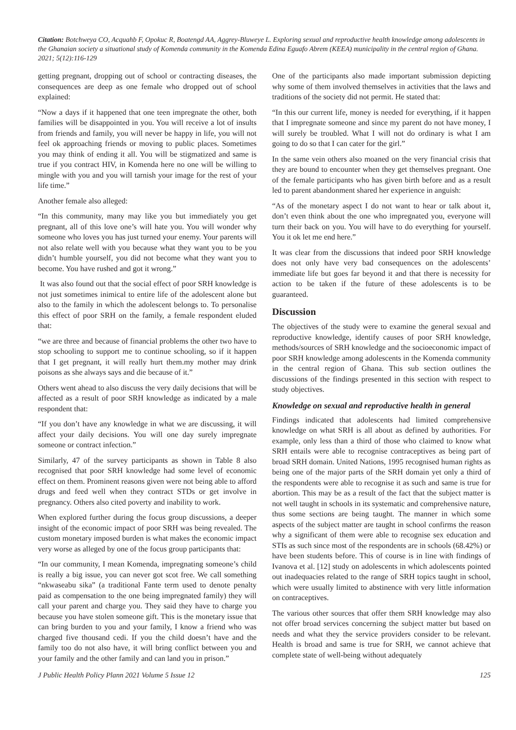Citation: Botchweya CO, Acquahb F, Opokuc R, Boatengd AA, Aggrey-Bluweye L. Exploring sexual and reproductive health knowledge among adolescents in the Ghanaian society a situational study of Komenda community in the Komenda Edina Eguafo Abrem (KEEA) municipality in the central region of Ghana. 2021; 5(12):116-129
getting pregnant, dropping out of school or contracting diseases, the consequences are deep as one female who dropped out of school explained:
“Now a days if it happened that one teen impregnate the other, both families will be disappointed in you. You will receive a lot of insults from friends and family, you will never be happy in life, you will not feel ok approaching friends or moving to public places. Sometimes you may think of ending it all. You will be stigmatized and same is true if you contract HIV, in Komenda here no one will be willing to mingle with you and you will tarnish your image for the rest of your life time.”
Another female also alleged:
“In this community, many may like you but immediately you get pregnant, all of this love one’s will hate you. You will wonder why someone who loves you has just turned your enemy. Your parents will not also relate well with you because what they want you to be you didn’t humble yourself, you did not become what they want you to become. You have rushed and got it wrong.”
It was also found out that the social effect of poor SRH knowledge is not just sometimes inimical to entire life of the adolescent alone but also to the family in which the adolescent belongs to. To personalise this effect of poor SRH on the family, a female respondent eluded that:
“we are three and because of financial problems the other two have to stop schooling to support me to continue schooling, so if it happen that I get pregnant, it will really hurt them.my mother may drink poisons as she always says and die because of it.”
Others went ahead to also discuss the very daily decisions that will be affected as a result of poor SRH knowledge as indicated by a male respondent that:
“If you don’t have any knowledge in what we are discussing, it will affect your daily decisions. You will one day surely impregnate someone or contract infection.”
Similarly, 47 of the survey participants as shown in Table 8 also recognised that poor SRH knowledge had some level of economic effect on them. Prominent reasons given were not being able to afford drugs and feed well when they contract STDs or get involve in pregnancy. Others also cited poverty and inability to work.
When explored further during the focus group discussions, a deeper insight of the economic impact of poor SRH was being revealed. The custom monetary imposed burden is what makes the economic impact very worse as alleged by one of the focus group participants that:
“In our community, I mean Komenda, impregnating someone’s child is really a big issue, you can never got scot free. We call something “nkwaseabu sika” (a traditional Fante term used to denote penalty paid as compensation to the one being impregnated family) they will call your parent and charge you. They said they have to charge you because you have stolen someone gift. This is the monetary issue that can bring burden to you and your family, I know a friend who was charged five thousand cedi. If you the child doesn’t have and the family too do not also have, it will bring conflict between you and your family and the other family and can land you in prison.”
One of the participants also made important submission depicting why some of them involved themselves in activities that the laws and traditions of the society did not permit. He stated that:
“In this our current life, money is needed for everything, if it happen that I impregnate someone and since my parent do not have money, I will surely be troubled. What I will not do ordinary is what I am going to do so that I can cater for the girl.”
In the same vein others also moaned on the very financial crisis that they are bound to encounter when they get themselves pregnant. One of the female participants who has given birth before and as a result led to parent abandonment shared her experience in anguish:
“As of the monetary aspect I do not want to hear or talk about it, don’t even think about the one who impregnated you, everyone will turn their back on you. You will have to do everything for yourself. You it ok let me end here.”
It was clear from the discussions that indeed poor SRH knowledge does not only have very bad consequences on the adolescents’ immediate life but goes far beyond it and that there is necessity for action to be taken if the future of these adolescents is to be guaranteed.
Discussion
The objectives of the study were to examine the general sexual and reproductive knowledge, identify causes of poor SRH knowledge, methods/sources of SRH knowledge and the socioeconomic impact of poor SRH knowledge among adolescents in the Komenda community in the central region of Ghana. This sub section outlines the discussions of the findings presented in this section with respect to study objectives.
Knowledge on sexual and reproductive health in general
Findings indicated that adolescents had limited comprehensive knowledge on what SRH is all about as defined by authorities. For example, only less than a third of those who claimed to know what SRH entails were able to recognise contraceptives as being part of broad SRH domain. United Nations, 1995 recognised human rights as being one of the major parts of the SRH domain yet only a third of the respondents were able to recognise it as such and same is true for abortion. This may be as a result of the fact that the subject matter is not well taught in schools in its systematic and comprehensive nature, thus some sections are being taught. The manner in which some aspects of the subject matter are taught in school confirms the reason why a significant of them were able to recognise sex education and STIs as such since most of the respondents are in schools (68.42%) or have been students before. This of course is in line with findings of Ivanova et al. [12] study on adolescents in which adolescents pointed out inadequacies related to the range of SRH topics taught in school, which were usually limited to abstinence with very little information on contraceptives.
The various other sources that offer them SRH knowledge may also not offer broad services concerning the subject matter but based on needs and what they the service providers consider to be relevant. Health is broad and same is true for SRH, we cannot achieve that complete state of well-being without adequately
J Public Health Policy Plann 2021 Volume 5 Issue 12 125